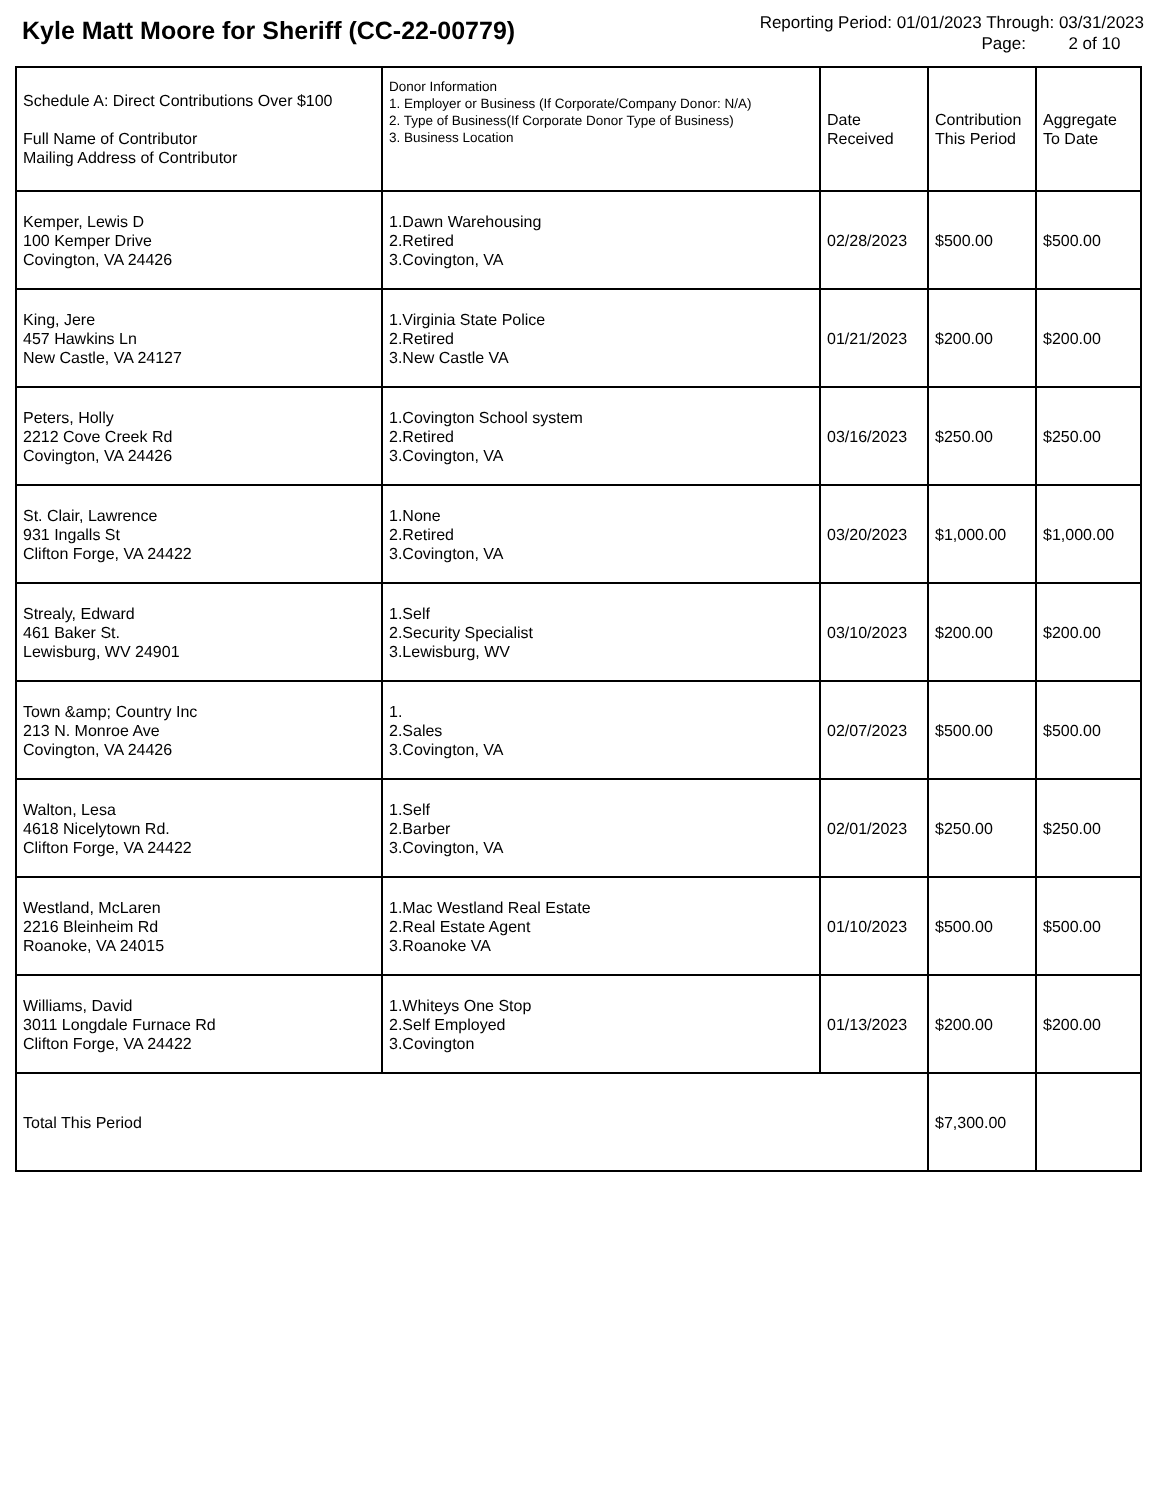Kyle Matt Moore for Sheriff (CC-22-00779)
Reporting Period: 01/01/2023 Through: 03/31/2023
Page: 2 of 10
| Schedule A: Direct Contributions Over $100 Full Name of Contributor Mailing Address of Contributor | Donor Information 1. Employer or Business (If Corporate/Company Donor: N/A) 2. Type of Business(If Corporate Donor Type of Business) 3. Business Location | Date Received | Contribution This Period | Aggregate To Date |
| --- | --- | --- | --- | --- |
| Kemper, Lewis D 100 Kemper Drive Covington, VA 24426 | 1.Dawn Warehousing 2.Retired 3.Covington, VA | 02/28/2023 | $500.00 | $500.00 |
| King, Jere 457 Hawkins Ln New Castle, VA 24127 | 1.Virginia State Police 2.Retired 3.New Castle VA | 01/21/2023 | $200.00 | $200.00 |
| Peters, Holly 2212 Cove Creek Rd Covington, VA 24426 | 1.Covington School system 2.Retired 3.Covington, VA | 03/16/2023 | $250.00 | $250.00 |
| St. Clair, Lawrence 931 Ingalls St Clifton Forge, VA 24422 | 1.None 2.Retired 3.Covington, VA | 03/20/2023 | $1,000.00 | $1,000.00 |
| Strealy, Edward 461 Baker St. Lewisburg, WV 24901 | 1.Self 2.Security Specialist 3.Lewisburg, WV | 03/10/2023 | $200.00 | $200.00 |
| Town &amp; Country Inc 213 N. Monroe Ave Covington, VA 24426 | 1. 2.Sales 3.Covington, VA | 02/07/2023 | $500.00 | $500.00 |
| Walton, Lesa 4618 Nicelytown Rd. Clifton Forge, VA 24422 | 1.Self 2.Barber 3.Covington, VA | 02/01/2023 | $250.00 | $250.00 |
| Westland, McLaren 2216 Bleinheim Rd Roanoke, VA 24015 | 1.Mac Westland Real Estate 2.Real Estate Agent 3.Roanoke VA | 01/10/2023 | $500.00 | $500.00 |
| Williams, David 3011 Longdale Furnace Rd Clifton Forge, VA 24422 | 1.Whiteys One Stop 2.Self Employed 3.Covington | 01/13/2023 | $200.00 | $200.00 |
| Total This Period | | | $7,300.00 | |